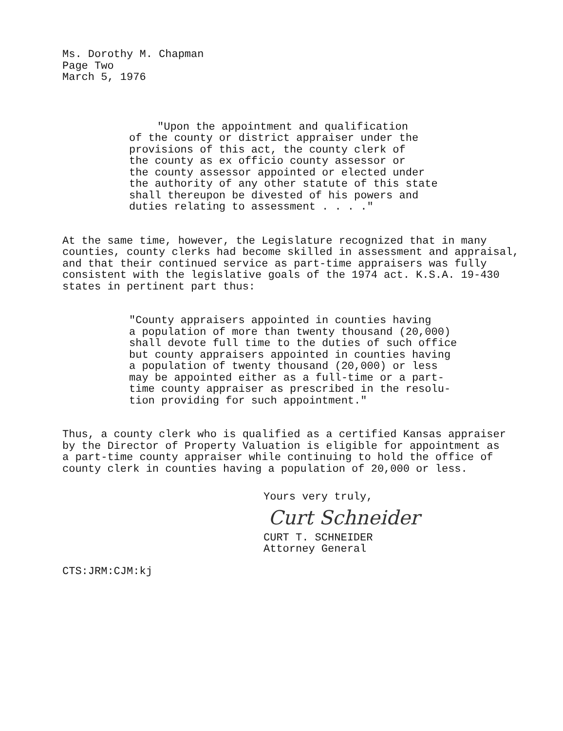Ms. Dorothy M. Chapman
Page Two
March 5, 1976
"Upon the appointment and qualification
of the county or district appraiser under the
provisions of this act, the county clerk of
the county as ex officio county assessor or
the county assessor appointed or elected under
the authority of any other statute of this state
shall thereupon be divested of his powers and
duties relating to assessment . . . ."
At the same time, however, the Legislature recognized that in many
counties, county clerks had become skilled in assessment and appraisal,
and that their continued service as part-time appraisers was fully
consistent with the legislative goals of the 1974 act. K.S.A. 19-430
states in pertinent part thus:
"County appraisers appointed in counties having
a population of more than twenty thousand (20,000)
shall devote full time to the duties of such office
but county appraisers appointed in counties having
a population of twenty thousand (20,000) or less
may be appointed either as a full-time or a part-
time county appraiser as prescribed in the resolu-
tion providing for such appointment."
Thus, a county clerk who is qualified as a certified Kansas appraiser
by the Director of Property Valuation is eligible for appointment as
a part-time county appraiser while continuing to hold the office of
county clerk in counties having a population of 20,000 or less.
Yours very truly,
Curt Schneider
CURT T. SCHNEIDER
Attorney General
CTS:JRM:CJM:kj